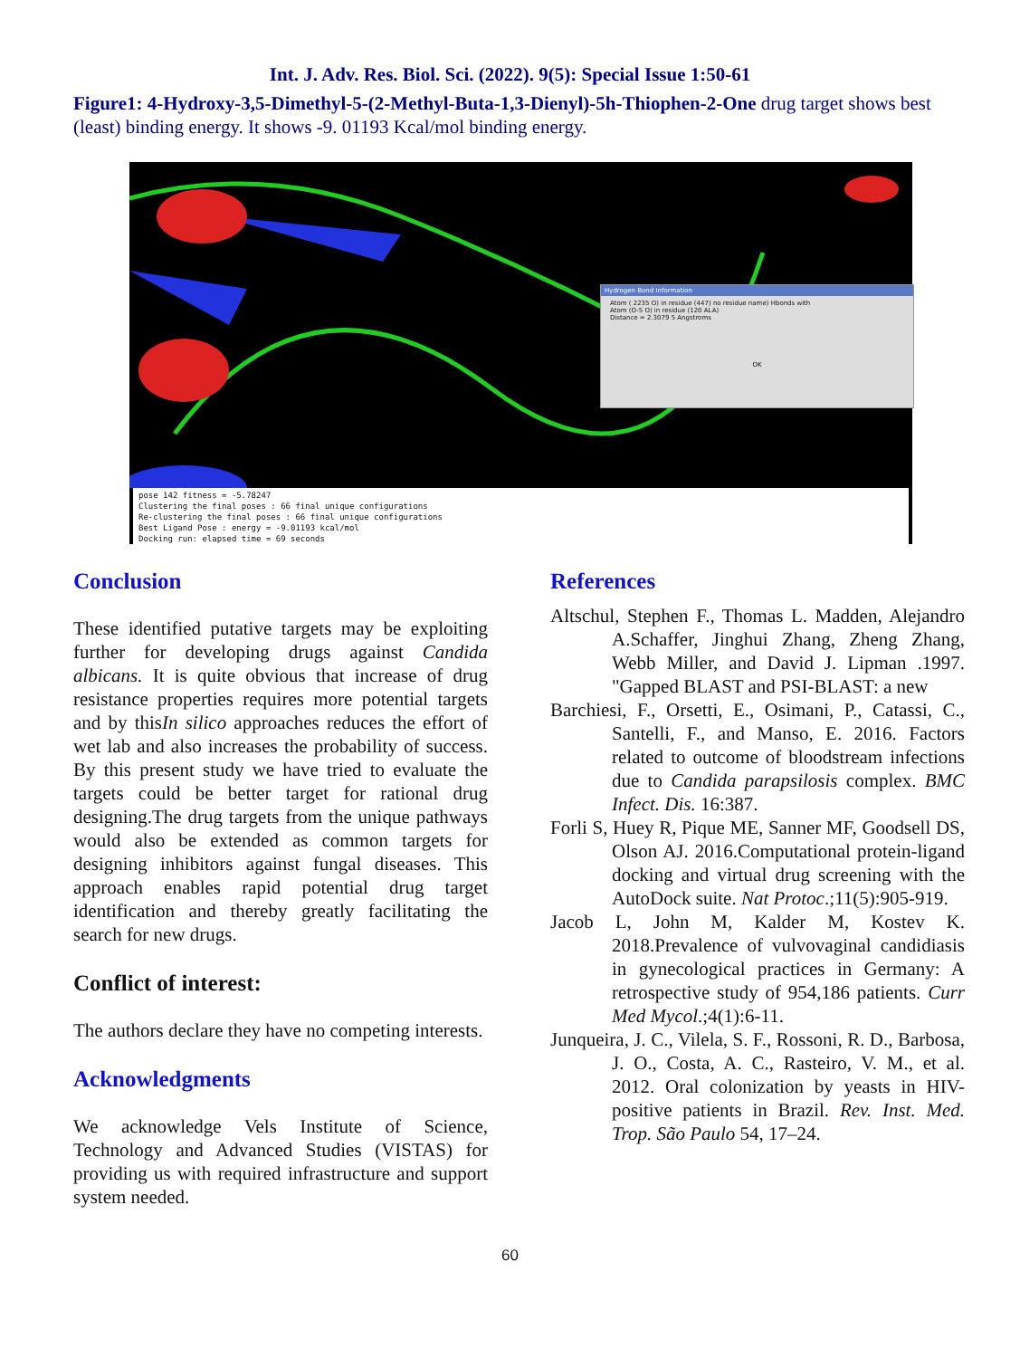Int. J. Adv. Res. Biol. Sci. (2022). 9(5): Special Issue 1:50-61
Figure1: 4-Hydroxy-3,5-Dimethyl-5-(2-Methyl-Buta-1,3-Dienyl)-5h-Thiophen-2-One drug target shows best (least) binding energy. It shows -9. 01193 Kcal/mol binding energy.
Hydrogen Bond Information
Atom ( 2235 O) in residue (447) no residue name) Hbonds with
Atom (O-5 O) in residue (120 ALA)
Distance = 2.3079 5 Angstroms
OK
pose 142 fitness = -5.78247
Clustering the final poses : 66 final unique configurations
Re-clustering the final poses : 66 final unique configurations
Best Ligand Pose : energy = -9.01193 kcal/mol
Docking run: elapsed time = 69 seconds
Conclusion
These identified putative targets may be exploiting further for developing drugs against Candida albicans. It is quite obvious that increase of drug resistance properties requires more potential targets and by thisIn silico approaches reduces the effort of wet lab and also increases the probability of success. By this present study we have tried to evaluate the targets could be better target for rational drug designing.The drug targets from the unique pathways would also be extended as common targets for designing inhibitors against fungal diseases. This approach enables rapid potential drug target identification and thereby greatly facilitating the search for new drugs.
Conflict of interest:
The authors declare they have no competing interests.
Acknowledgments
We acknowledge Vels Institute of Science, Technology and Advanced Studies (VISTAS) for providing us with required infrastructure and support system needed.
References
Altschul, Stephen F., Thomas L. Madden, Alejandro A.Schaffer, Jinghui Zhang, Zheng Zhang, Webb Miller, and David J. Lipman .1997. "Gapped BLAST and PSI-BLAST: a new
Barchiesi, F., Orsetti, E., Osimani, P., Catassi, C., Santelli, F., and Manso, E. 2016. Factors related to outcome of bloodstream infections due to Candida parapsilosis complex. BMC Infect. Dis. 16:387.
Forli S, Huey R, Pique ME, Sanner MF, Goodsell DS, Olson AJ. 2016.Computational protein-ligand docking and virtual drug screening with the AutoDock suite. Nat Protoc.;11(5):905-919.
Jacob L, John M, Kalder M, Kostev K. 2018.Prevalence of vulvovaginal candidiasis in gynecological practices in Germany: A retrospective study of 954,186 patients. Curr Med Mycol.;4(1):6-11.
Junqueira, J. C., Vilela, S. F., Rossoni, R. D., Barbosa, J. O., Costa, A. C., Rasteiro, V. M., et al. 2012. Oral colonization by yeasts in HIV-positive patients in Brazil. Rev. Inst. Med. Trop. São Paulo 54, 17–24.
60